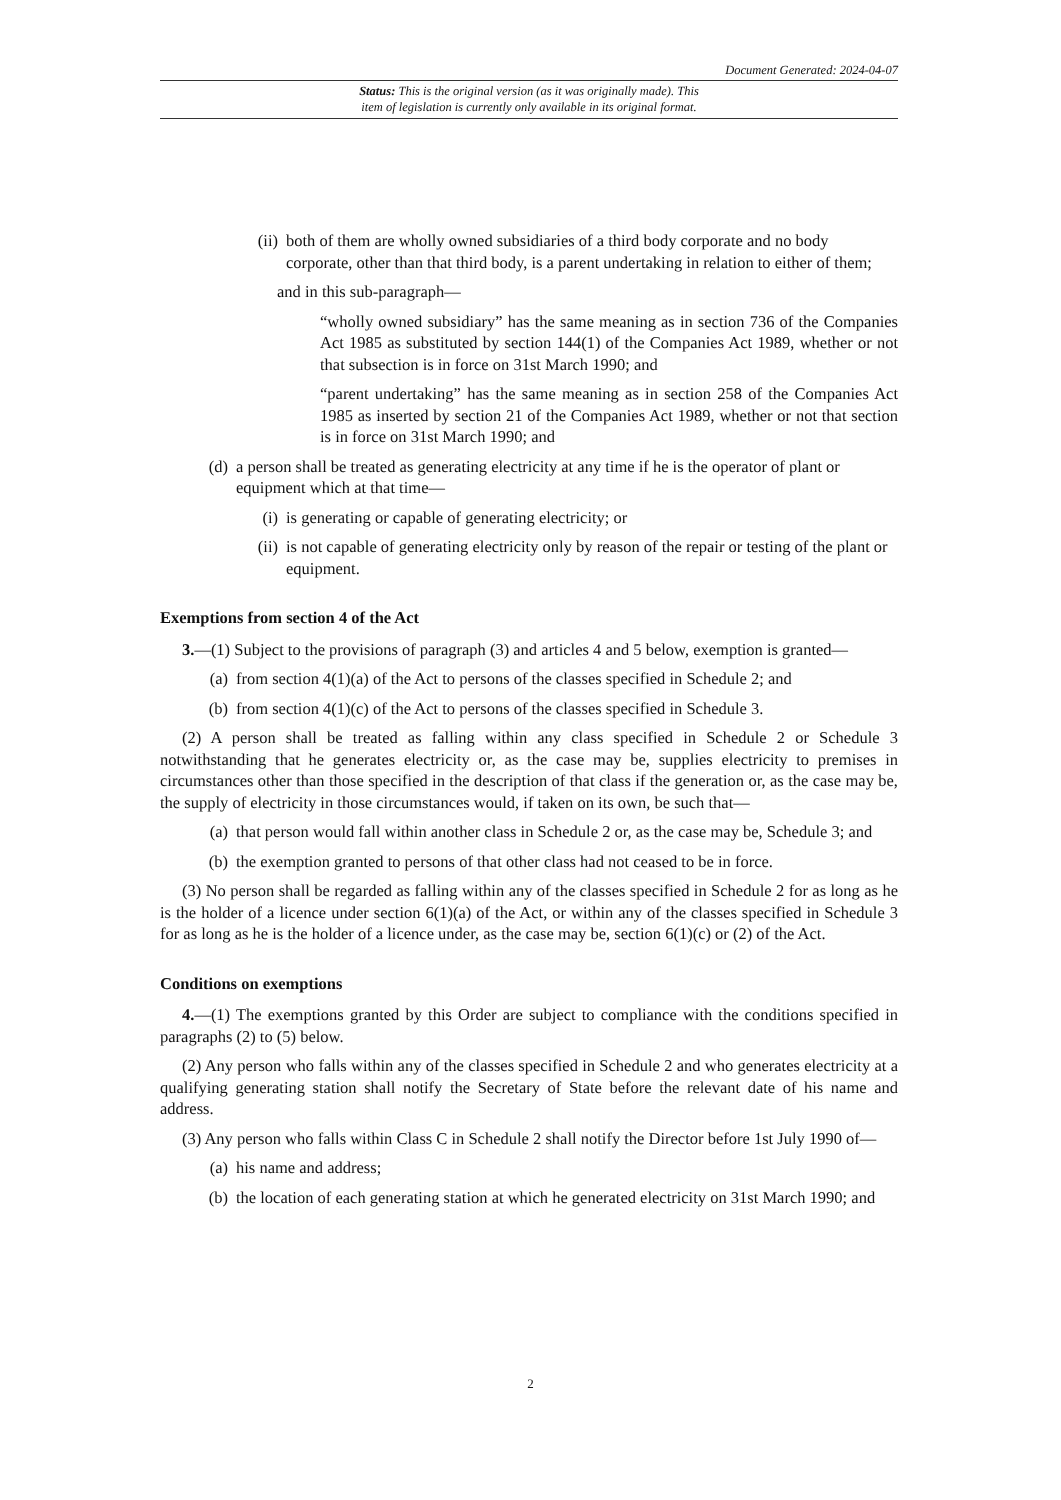Document Generated: 2024-04-07
Status: This is the original version (as it was originally made). This
item of legislation is currently only available in its original format.
(ii) both of them are wholly owned subsidiaries of a third body corporate and no body corporate, other than that third body, is a parent undertaking in relation to either of them;
and in this sub-paragraph—
“wholly owned subsidiary” has the same meaning as in section 736 of the Companies Act 1985 as substituted by section 144(1) of the Companies Act 1989, whether or not that subsection is in force on 31st March 1990; and
“parent undertaking” has the same meaning as in section 258 of the Companies Act 1985 as inserted by section 21 of the Companies Act 1989, whether or not that section is in force on 31st March 1990; and
(d) a person shall be treated as generating electricity at any time if he is the operator of plant or equipment which at that time—
(i) is generating or capable of generating electricity; or
(ii) is not capable of generating electricity only by reason of the repair or testing of the plant or equipment.
Exemptions from section 4 of the Act
3.—(1) Subject to the provisions of paragraph (3) and articles 4 and 5 below, exemption is granted—
(a) from section 4(1)(a) of the Act to persons of the classes specified in Schedule 2; and
(b) from section 4(1)(c) of the Act to persons of the classes specified in Schedule 3.
(2) A person shall be treated as falling within any class specified in Schedule 2 or Schedule 3 notwithstanding that he generates electricity or, as the case may be, supplies electricity to premises in circumstances other than those specified in the description of that class if the generation or, as the case may be, the supply of electricity in those circumstances would, if taken on its own, be such that—
(a) that person would fall within another class in Schedule 2 or, as the case may be, Schedule 3; and
(b) the exemption granted to persons of that other class had not ceased to be in force.
(3) No person shall be regarded as falling within any of the classes specified in Schedule 2 for as long as he is the holder of a licence under section 6(1)(a) of the Act, or within any of the classes specified in Schedule 3 for as long as he is the holder of a licence under, as the case may be, section 6(1)(c) or (2) of the Act.
Conditions on exemptions
4.—(1) The exemptions granted by this Order are subject to compliance with the conditions specified in paragraphs (2) to (5) below.
(2) Any person who falls within any of the classes specified in Schedule 2 and who generates electricity at a qualifying generating station shall notify the Secretary of State before the relevant date of his name and address.
(3) Any person who falls within Class C in Schedule 2 shall notify the Director before 1st July 1990 of—
(a) his name and address;
(b) the location of each generating station at which he generated electricity on 31st March 1990; and
2